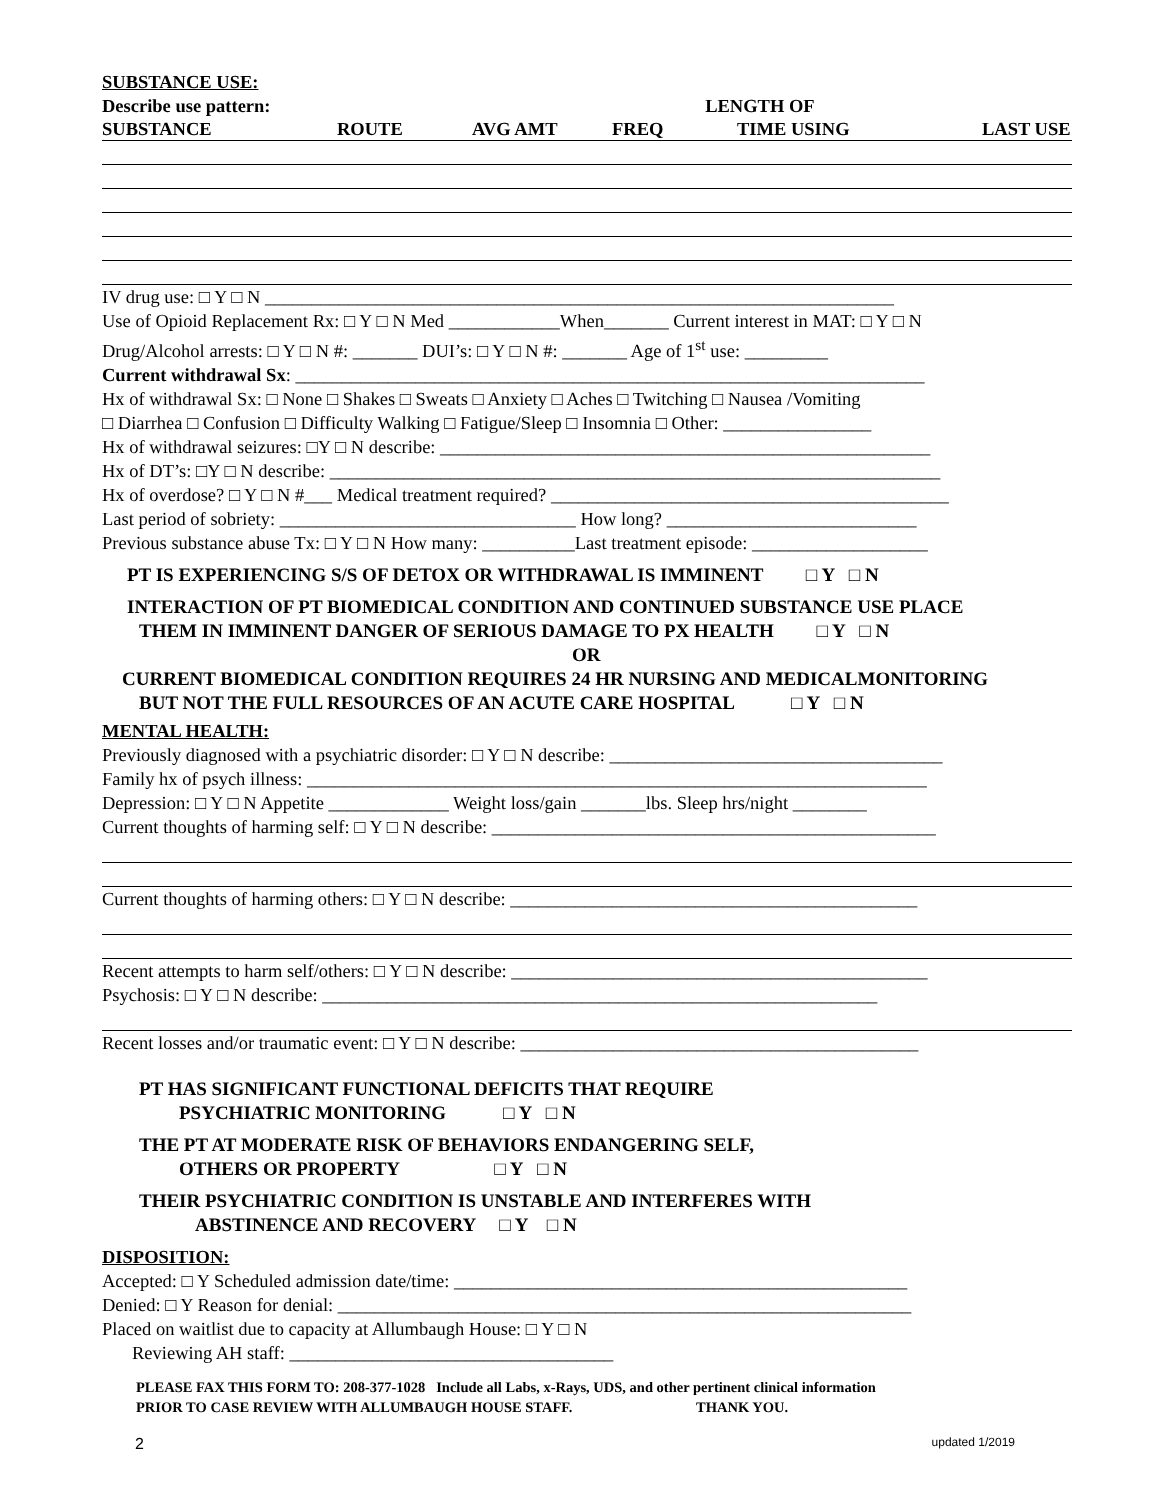SUBSTANCE USE:
Describe use pattern: LENGTH OF
SUBSTANCE ROUTE AVG AMT FREQ TIME USING LAST USE
IV drug use: □ Y □ N ____________________________________________________________________
Use of Opioid Replacement Rx: □ Y □ N Med ____________When_______ Current interest in MAT: □ Y □ N
Drug/Alcohol arrests: □ Y □ N #: _______ DUI’s: □ Y □ N #: _______ Age of 1<sup>st</sup> use: _________
Current withdrawal Sx: ____________________________________________________________________
Hx of withdrawal Sx: □ None □ Shakes □ Sweats □ Anxiety □ Aches □ Twitching □ Nausea /Vomiting
□ Diarrhea □ Confusion □ Difficulty Walking □ Fatigue/Sleep □ Insomnia □ Other: ________________
Hx of withdrawal seizures: □Y □ N describe: _____________________________________________________
Hx of DT’s: □Y □ N describe: __________________________________________________________________
Hx of overdose? □ Y □ N #___ Medical treatment required? ___________________________________________
Last period of sobriety: ________________________________ How long? ___________________________
Previous substance abuse Tx: □ Y □ N How many: __________Last treatment episode: ___________________
PT IS EXPERIENCING S/S OF DETOX OR WITHDRAWAL IS IMMINENT □ Y □ N
INTERACTION OF PT BIOMEDICAL CONDITION AND CONTINUED SUBSTANCE USE PLACE
THEM IN IMMINENT DANGER OF SERIOUS DAMAGE TO PX HEALTH □ Y □ N
OR
CURRENT BIOMEDICAL CONDITION REQUIRES 24 HR NURSING AND MEDICALMONITORING
BUT NOT THE FULL RESOURCES OF AN ACUTE CARE HOSPITAL □ Y □ N
MENTAL HEALTH:
Previously diagnosed with a psychiatric disorder: □ Y □ N describe: ____________________________________
Family hx of psych illness: ___________________________________________________________________
Depression: □ Y □ N Appetite _____________ Weight loss/gain _______lbs. Sleep hrs/night ________
Current thoughts of harming self: □ Y □ N describe: ________________________________________________
Current thoughts of harming others: □ Y □ N describe: ____________________________________________
Recent attempts to harm self/others: □ Y □ N describe: _____________________________________________
Psychosis: □ Y □ N describe: ____________________________________________________________
Recent losses and/or traumatic event: □ Y □ N describe: ___________________________________________
PT HAS SIGNIFICANT FUNCTIONAL DEFICITS THAT REQUIRE
PSYCHIATRIC MONITORING □ Y □ N
THE PT AT MODERATE RISK OF BEHAVIORS ENDANGERING SELF,
OTHERS OR PROPERTY □ Y □ N
THEIR PSYCHIATRIC CONDITION IS UNSTABLE AND INTERFERES WITH
ABSTINENCE AND RECOVERY □ Y □ N
DISPOSITION:
Accepted: □ Y Scheduled admission date/time: _________________________________________________
Denied: □ Y Reason for denial: ______________________________________________________________
Placed on waitlist due to capacity at Allumbaugh House: □ Y □ N
Reviewing AH staff: ___________________________________
PLEASE FAX THIS FORM TO: 208-377-1028 Include all Labs, x-Rays, UDS, and other pertinent clinical information
PRIOR TO CASE REVIEW WITH ALLUMBAUGH HOUSE STAFF. THANK YOU.
2 updated 1/2019